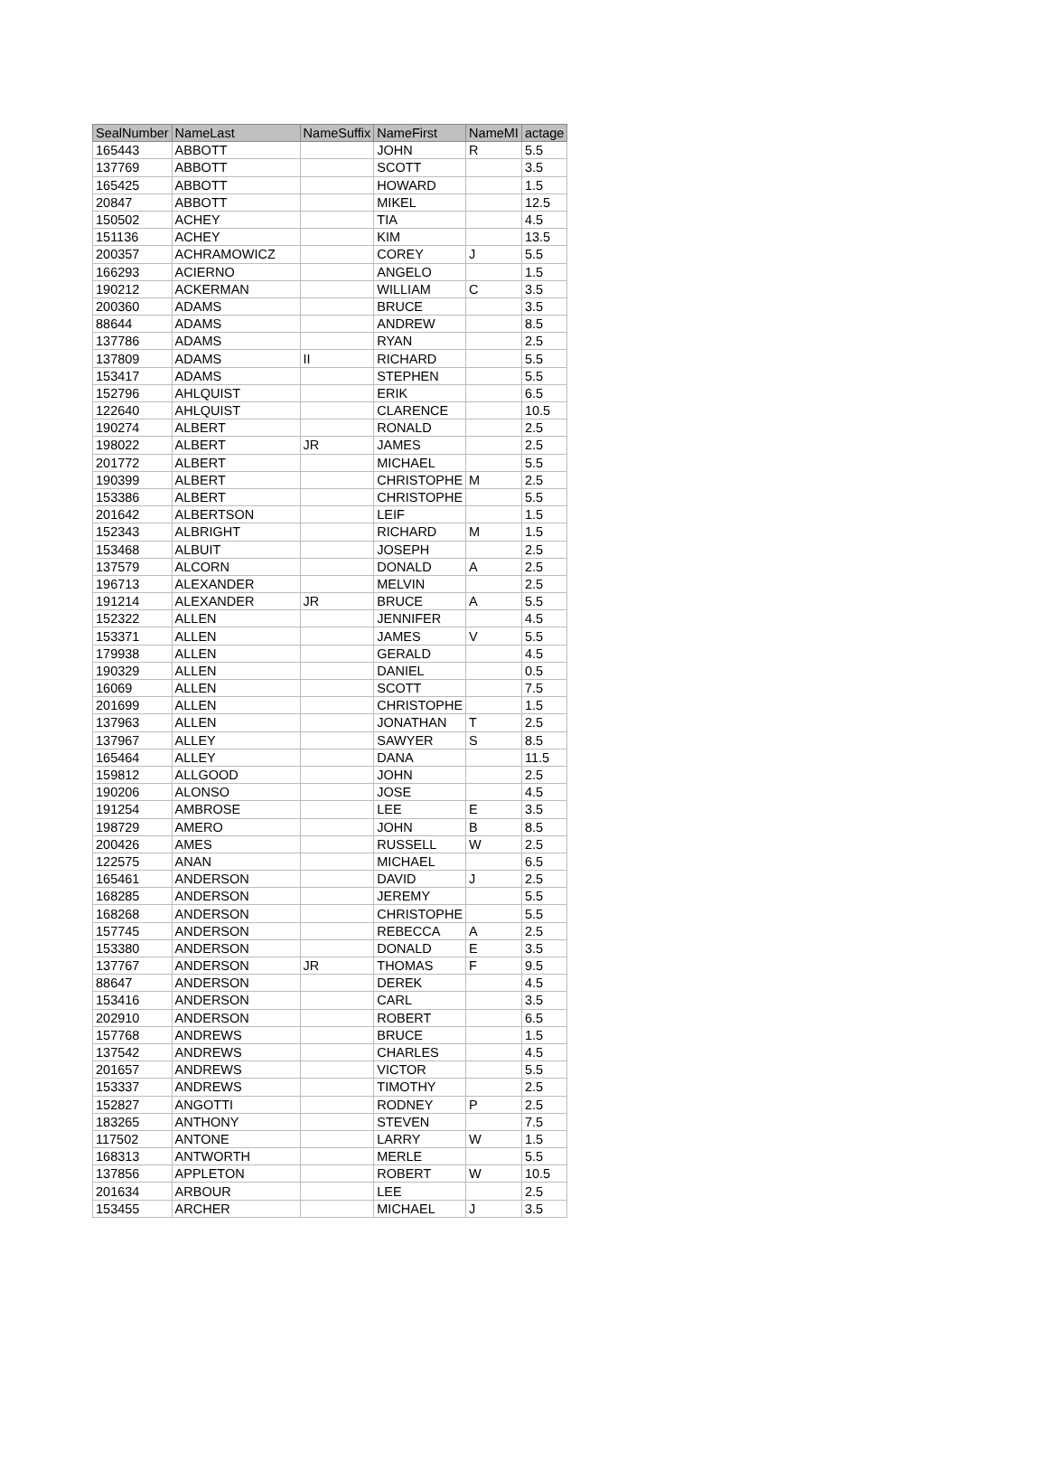| SealNumber | NameLast | NameSuffix | NameFirst | NameMI | actage |
| --- | --- | --- | --- | --- | --- |
| 165443 | ABBOTT | | JOHN | R | 5.5 |
| 137769 | ABBOTT | | SCOTT | | 3.5 |
| 165425 | ABBOTT | | HOWARD | | 1.5 |
| 20847 | ABBOTT | | MIKEL | | 12.5 |
| 150502 | ACHEY | | TIA | | 4.5 |
| 151136 | ACHEY | | KIM | | 13.5 |
| 200357 | ACHRAMOWICZ | | COREY | J | 5.5 |
| 166293 | ACIERNO | | ANGELO | | 1.5 |
| 190212 | ACKERMAN | | WILLIAM | C | 3.5 |
| 200360 | ADAMS | | BRUCE | | 3.5 |
| 88644 | ADAMS | | ANDREW | | 8.5 |
| 137786 | ADAMS | | RYAN | | 2.5 |
| 137809 | ADAMS | II | RICHARD | | 5.5 |
| 153417 | ADAMS | | STEPHEN | | 5.5 |
| 152796 | AHLQUIST | | ERIK | | 6.5 |
| 122640 | AHLQUIST | | CLARENCE | | 10.5 |
| 190274 | ALBERT | | RONALD | | 2.5 |
| 198022 | ALBERT | JR | JAMES | | 2.5 |
| 201772 | ALBERT | | MICHAEL | | 5.5 |
| 190399 | ALBERT | | CHRISTOPHE | M | 2.5 |
| 153386 | ALBERT | | CHRISTOPHE | | 5.5 |
| 201642 | ALBERTSON | | LEIF | | 1.5 |
| 152343 | ALBRIGHT | | RICHARD | M | 1.5 |
| 153468 | ALBUIT | | JOSEPH | | 2.5 |
| 137579 | ALCORN | | DONALD | A | 2.5 |
| 196713 | ALEXANDER | | MELVIN | | 2.5 |
| 191214 | ALEXANDER | JR | BRUCE | A | 5.5 |
| 152322 | ALLEN | | JENNIFER | | 4.5 |
| 153371 | ALLEN | | JAMES | V | 5.5 |
| 179938 | ALLEN | | GERALD | | 4.5 |
| 190329 | ALLEN | | DANIEL | | 0.5 |
| 16069 | ALLEN | | SCOTT | | 7.5 |
| 201699 | ALLEN | | CHRISTOPHE | | 1.5 |
| 137963 | ALLEN | | JONATHAN | T | 2.5 |
| 137967 | ALLEY | | SAWYER | S | 8.5 |
| 165464 | ALLEY | | DANA | | 11.5 |
| 159812 | ALLGOOD | | JOHN | | 2.5 |
| 190206 | ALONSO | | JOSE | | 4.5 |
| 191254 | AMBROSE | | LEE | E | 3.5 |
| 198729 | AMERO | | JOHN | B | 8.5 |
| 200426 | AMES | | RUSSELL | W | 2.5 |
| 122575 | ANAN | | MICHAEL | | 6.5 |
| 165461 | ANDERSON | | DAVID | J | 2.5 |
| 168285 | ANDERSON | | JEREMY | | 5.5 |
| 168268 | ANDERSON | | CHRISTOPHE | | 5.5 |
| 157745 | ANDERSON | | REBECCA | A | 2.5 |
| 153380 | ANDERSON | | DONALD | E | 3.5 |
| 137767 | ANDERSON | JR | THOMAS | F | 9.5 |
| 88647 | ANDERSON | | DEREK | | 4.5 |
| 153416 | ANDERSON | | CARL | | 3.5 |
| 202910 | ANDERSON | | ROBERT | | 6.5 |
| 157768 | ANDREWS | | BRUCE | | 1.5 |
| 137542 | ANDREWS | | CHARLES | | 4.5 |
| 201657 | ANDREWS | | VICTOR | | 5.5 |
| 153337 | ANDREWS | | TIMOTHY | | 2.5 |
| 152827 | ANGOTTI | | RODNEY | P | 2.5 |
| 183265 | ANTHONY | | STEVEN | | 7.5 |
| 117502 | ANTONE | | LARRY | W | 1.5 |
| 168313 | ANTWORTH | | MERLE | | 5.5 |
| 137856 | APPLETON | | ROBERT | W | 10.5 |
| 201634 | ARBOUR | | LEE | | 2.5 |
| 153455 | ARCHER | | MICHAEL | J | 3.5 |